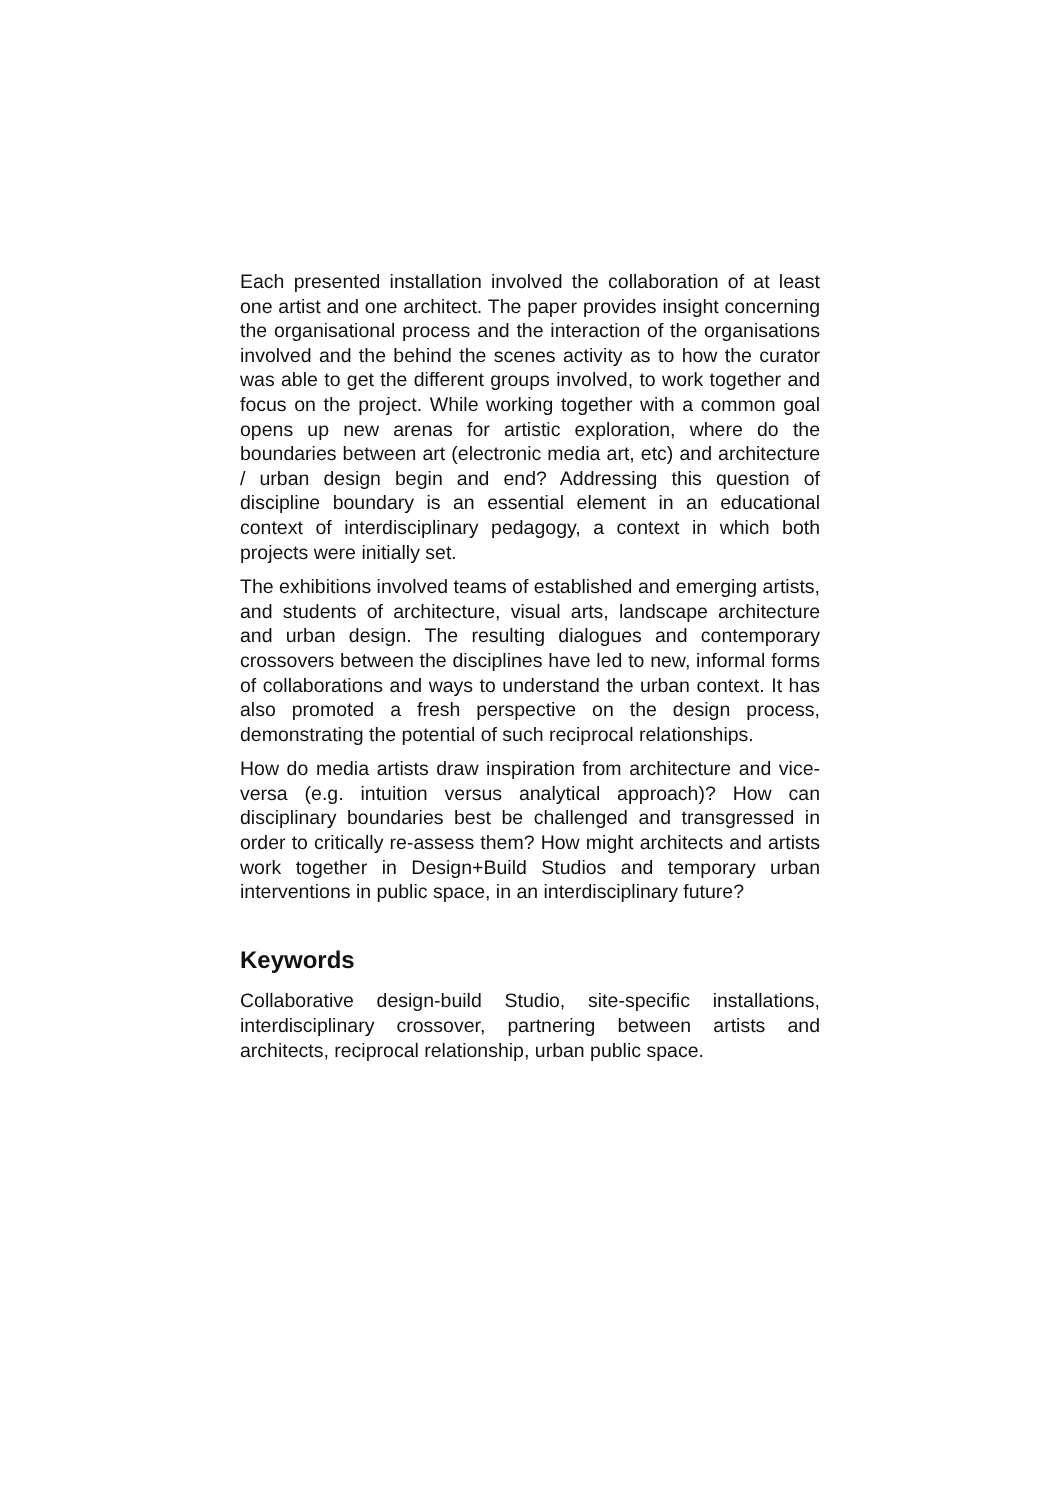Each presented installation involved the collaboration of at least one artist and one architect. The paper provides insight concerning the organisational process and the interaction of the organisations involved and the behind the scenes activity as to how the curator was able to get the different groups involved, to work together and focus on the project. While working together with a common goal opens up new arenas for artistic exploration, where do the boundaries between art (electronic media art, etc) and architecture / urban design begin and end? Addressing this question of discipline boundary is an essential element in an educational context of interdisciplinary pedagogy, a context in which both projects were initially set.
The exhibitions involved teams of established and emerging artists, and students of architecture, visual arts, landscape architecture and urban design. The resulting dialogues and contemporary crossovers between the disciplines have led to new, informal forms of collaborations and ways to understand the urban context. It has also promoted a fresh perspective on the design process, demonstrating the potential of such reciprocal relationships.
How do media artists draw inspiration from architecture and vice-versa (e.g. intuition versus analytical approach)? How can disciplinary boundaries best be challenged and transgressed in order to critically re-assess them? How might architects and artists work together in Design+Build Studios and temporary urban interventions in public space, in an interdisciplinary future?
Keywords
Collaborative design-build Studio, site-specific installations, interdisciplinary crossover, partnering between artists and architects, reciprocal relationship, urban public space.